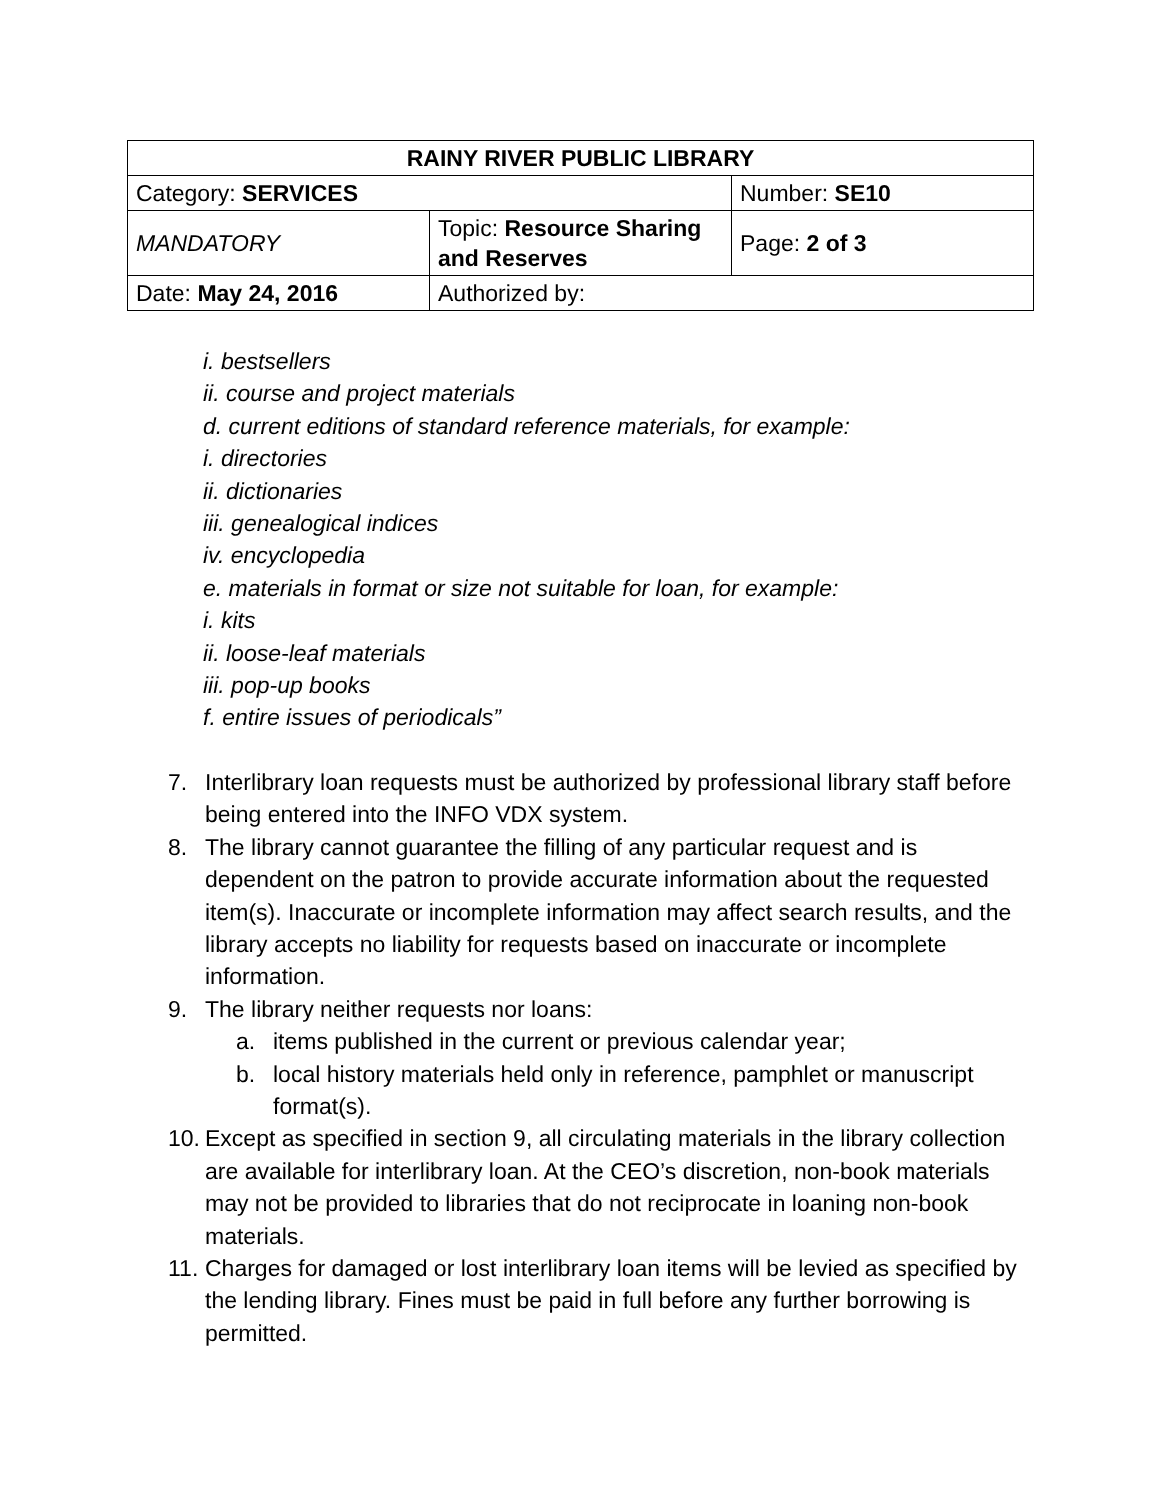| RAINY RIVER PUBLIC LIBRARY | | |
| Category: SERVICES | | Number: SE10 |
| MANDATORY | Topic: Resource Sharing and Reserves | Page: 2 of 3 |
| Date: May 24, 2016 | Authorized by: | |
i. bestsellers
ii. course and project materials
d. current editions of standard reference materials, for example:
i. directories
ii. dictionaries
iii. genealogical indices
iv. encyclopedia
e. materials in format or size not suitable for loan, for example:
i. kits
ii. loose-leaf materials
iii. pop-up books
f. entire issues of periodicals”
7. Interlibrary loan requests must be authorized by professional library staff before being entered into the INFO VDX system.
8. The library cannot guarantee the filling of any particular request and is dependent on the patron to provide accurate information about the requested item(s). Inaccurate or incomplete information may affect search results, and the library accepts no liability for requests based on inaccurate or incomplete information.
9. The library neither requests nor loans:
a. items published in the current or previous calendar year;
b. local history materials held only in reference, pamphlet or manuscript format(s).
10. Except as specified in section 9, all circulating materials in the library collection are available for interlibrary loan. At the CEO’s discretion, non-book materials may not be provided to libraries that do not reciprocate in loaning non-book materials.
11. Charges for damaged or lost interlibrary loan items will be levied as specified by the lending library. Fines must be paid in full before any further borrowing is permitted.